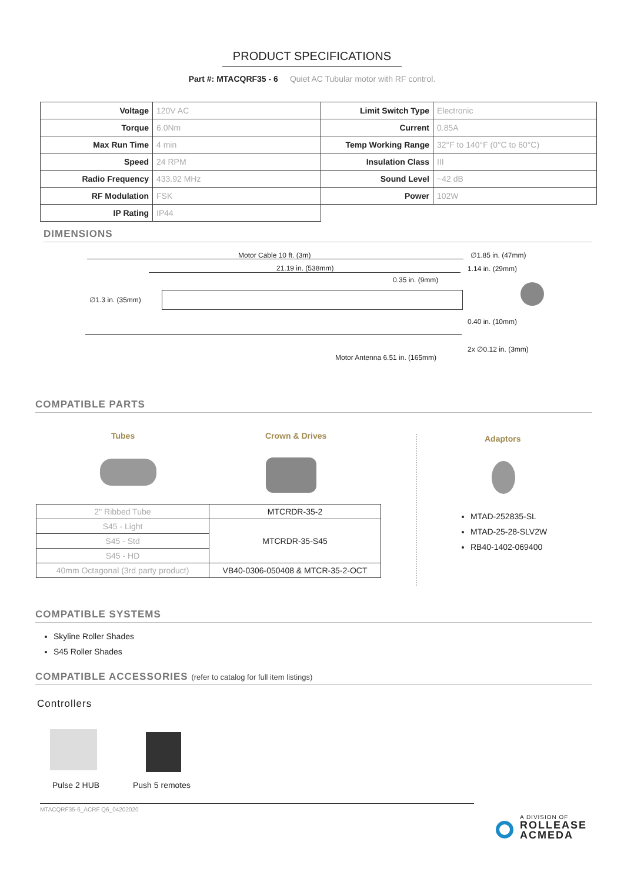PRODUCT SPECIFICATIONS
Part #: MTACQRF35 - 6 Quiet AC Tubular motor with RF control.
| Voltage | 120V AC | Limit Switch Type | Electronic |
| Torque | 6.0Nm | Current | 0.85A |
| Max Run Time | 4 min | Temp Working Range | 32°F to 140°F (0°C to 60°C) |
| Speed | 24 RPM | Insulation Class | III |
| Radio Frequency | 433.92 MHz | Sound Level | ~42 dB |
| RF Modulation | FSK | Power | 102W |
| IP Rating | IP44 | | |
DIMENSIONS
Motor Cable 10 ft. (3m) ∅1.85 in. (47mm)
21.19 in. (538mm) 1.14 in. (29mm)
0.35 in. (9mm)
∅1.3 in. (35mm)
0.40 in. (10mm)
2x ∅0.12 in. (3mm)
Motor Antenna 6.51 in. (165mm)
COMPATIBLE PARTS
Tubes Crown & Drives Adaptors
| 2" Ribbed Tube | MTCRDR-35-2 |
| S45 - Light | MTCRDR-35-S45 |
| S45 - Std | |
| S45 - HD | |
| 40mm Octagonal (3rd party product) | VB40-0306-050408 & MTCR-35-2-OCT |
MTAD-252835-SL
MTAD-25-28-SLV2W
RB40-1402-069400
COMPATIBLE SYSTEMS
Skyline Roller Shades
S45 Roller Shades
COMPATIBLE ACCESSORIES (refer to catalog for full item listings)
Controllers
Pulse 2 HUB Push 5 remotes
MTACQRF35-6_ACRF Q6_04202020
A DIVISION OF
ROLLEASE
ACMEDA